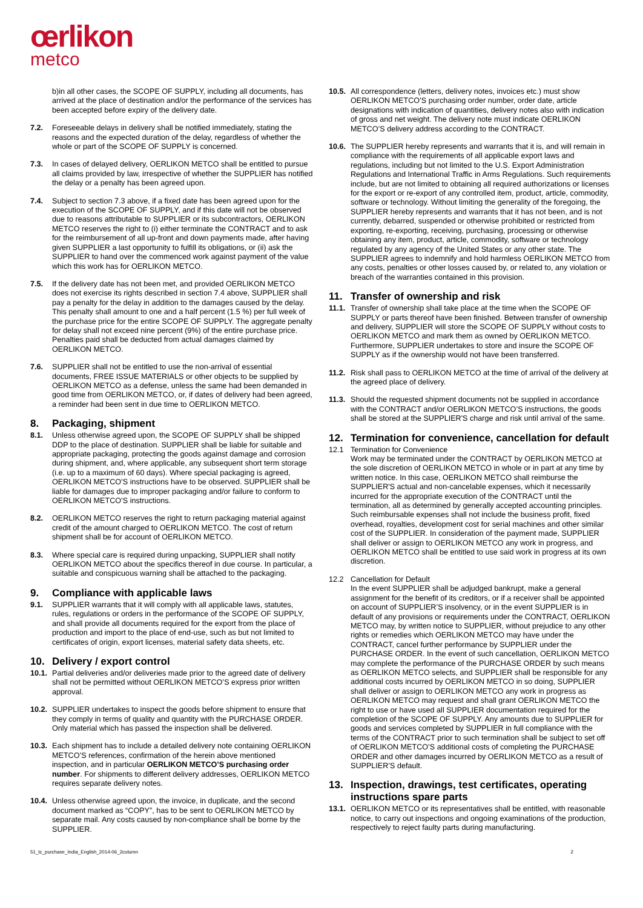œrlikon
metco
b)in all other cases, the SCOPE OF SUPPLY, including all documents, has arrived at the place of destination and/or the performance of the services has been accepted before expiry of the delivery date.
7.2. Foreseeable delays in delivery shall be notified immediately, stating the reasons and the expected duration of the delay, regardless of whether the whole or part of the SCOPE OF SUPPLY is concerned.
7.3. In cases of delayed delivery, OERLIKON METCO shall be entitled to pursue all claims provided by law, irrespective of whether the SUPPLIER has notified the delay or a penalty has been agreed upon.
7.4. Subject to section 7.3 above, if a fixed date has been agreed upon for the execution of the SCOPE OF SUPPLY, and if this date will not be observed due to reasons attributable to SUPPLIER or its subcontractors, OERLIKON METCO reserves the right to (i) either terminate the CONTRACT and to ask for the reimbursement of all up-front and down payments made, after having given SUPPLIER a last opportunity to fulfill its obligations, or (ii) ask the SUPPLIER to hand over the commenced work against payment of the value which this work has for OERLIKON METCO.
7.5. If the delivery date has not been met, and provided OERLIKON METCO does not exercise its rights described in section 7.4 above, SUPPLIER shall pay a penalty for the delay in addition to the damages caused by the delay. This penalty shall amount to one and a half percent (1.5 %) per full week of the purchase price for the entire SCOPE OF SUPPLY. The aggregate penalty for delay shall not exceed nine percent (9%) of the entire purchase price. Penalties paid shall be deducted from actual damages claimed by OERLIKON METCO.
7.6. SUPPLIER shall not be entitled to use the non-arrival of essential documents, FREE ISSUE MATERIALS or other objects to be supplied by OERLIKON METCO as a defense, unless the same had been demanded in good time from OERLIKON METCO, or, if dates of delivery had been agreed, a reminder had been sent in due time to OERLIKON METCO.
8. Packaging, shipment
8.1. Unless otherwise agreed upon, the SCOPE OF SUPPLY shall be shipped DDP to the place of destination. SUPPLIER shall be liable for suitable and appropriate packaging, protecting the goods against damage and corrosion during shipment, and, where applicable, any subsequent short term storage (i.e. up to a maximum of 60 days). Where special packaging is agreed, OERLIKON METCO’S instructions have to be observed. SUPPLIER shall be liable for damages due to improper packaging and/or failure to conform to OERLIKON METCO’S instructions.
8.2. OERLIKON METCO reserves the right to return packaging material against credit of the amount charged to OERLIKON METCO. The cost of return shipment shall be for account of OERLIKON METCO.
8.3. Where special care is required during unpacking, SUPPLIER shall notify OERLIKON METCO about the specifics thereof in due course. In particular, a suitable and conspicuous warning shall be attached to the packaging.
9. Compliance with applicable laws
9.1. SUPPLIER warrants that it will comply with all applicable laws, statutes, rules, regulations or orders in the performance of the SCOPE OF SUPPLY, and shall provide all documents required for the export from the place of production and import to the place of end-use, such as but not limited to certificates of origin, export licenses, material safety data sheets, etc.
10. Delivery / export control
10.1.
Partial deliveries and/or deliveries made prior to the agreed date of delivery shall not be permitted without OERLIKON METCO’S express prior written approval.
10.2.
SUPPLIER undertakes to inspect the goods before shipment to ensure that they comply in terms of quality and quantity with the PURCHASE ORDER. Only material which has passed the inspection shall be delivered.
10.3.
Each shipment has to include a detailed delivery note containing OERLIKON METCO’S references, confirmation of the herein above mentioned inspection, and in particular OERLIKON METCO’S purchasing order number. For shipments to different delivery addresses, OERLIKON METCO requires separate delivery notes.
10.4.
Unless otherwise agreed upon, the invoice, in duplicate, and the second document marked as “COPY”, has to be sent to OERLIKON METCO by separate mail. Any costs caused by non-compliance shall be borne by the SUPPLIER.
10.5.
All correspondence (letters, delivery notes, invoices etc.) must show OERLIKON METCO’S purchasing order number, order date, article designations with indication of quantities, delivery notes also with indication of gross and net weight. The delivery note must indicate OERLIKON METCO’S delivery address according to the CONTRACT.
10.6.
The SUPPLIER hereby represents and warrants that it is, and will remain in compliance with the requirements of all applicable export laws and regulations, including but not limited to the U.S. Export Administration Regulations and International Traffic in Arms Regulations. Such requirements include, but are not limited to obtaining all required authorizations or licenses for the export or re-export of any controlled item, product, article, commodity, software or technology. Without limiting the generality of the foregoing, the SUPPLIER hereby represents and warrants that it has not been, and is not currently, debarred, suspended or otherwise prohibited or restricted from exporting, re-exporting, receiving, purchasing, processing or otherwise obtaining any item, product, article, commodity, software or technology regulated by any agency of the United States or any other state. The SUPPLIER agrees to indemnify and hold harmless OERLIKON METCO from any costs, penalties or other losses caused by, or related to, any violation or breach of the warranties contained in this provision.
11. Transfer of ownership and risk
11.1.
Transfer of ownership shall take place at the time when the SCOPE OF SUPPLY or parts thereof have been finished. Between transfer of ownership and delivery, SUPPLIER will store the SCOPE OF SUPPLY without costs to OERLIKON METCO and mark them as owned by OERLIKON METCO. Furthermore, SUPPLIER undertakes to store and insure the SCOPE OF SUPPLY as if the ownership would not have been transferred.
11.2.
Risk shall pass to OERLIKON METCO at the time of arrival of the delivery at the agreed place of delivery.
11.3.
Should the requested shipment documents not be supplied in accordance with the CONTRACT and/or OERLIKON METCO’S instructions, the goods shall be stored at the SUPPLIER'S charge and risk until arrival of the same.
12. Termination for convenience, cancellation for default
12.1 Termination for Convenience
Work may be terminated under the CONTRACT by OERLIKON METCO at the sole discretion of OERLIKON METCO in whole or in part at any time by written notice. In this case, OERLIKON METCO shall reimburse the SUPPLIER'S actual and non-cancelable expenses, which it necessarily incurred for the appropriate execution of the CONTRACT until the termination, all as determined by generally accepted accounting principles. Such reimbursable expenses shall not include the business profit, fixed overhead, royalties, development cost for serial machines and other similar cost of the SUPPLIER. In consideration of the payment made, SUPPLIER shall deliver or assign to OERLIKON METCO any work in progress, and OERLIKON METCO shall be entitled to use said work in progress at its own discretion.
12.2 Cancellation for Default
In the event SUPPLIER shall be adjudged bankrupt, make a general assignment for the benefit of its creditors, or if a receiver shall be appointed on account of SUPPLIER’S insolvency, or in the event SUPPLIER is in default of any provisions or requirements under the CONTRACT, OERLIKON METCO may, by written notice to SUPPLIER, without prejudice to any other rights or remedies which OERLIKON METCO may have under the CONTRACT, cancel further performance by SUPPLIER under the PURCHASE ORDER. In the event of such cancellation, OERLIKON METCO may complete the performance of the PURCHASE ORDER by such means as OERLIKON METCO selects, and SUPPLIER shall be responsible for any additional costs incurred by OERLIKON METCO in so doing, SUPPLIER shall deliver or assign to OERLIKON METCO any work in progress as OERLIKON METCO may request and shall grant OERLIKON METCO the right to use or have used all SUPPLIER documentation required for the completion of the SCOPE OF SUPPLY. Any amounts due to SUPPLIER for goods and services completed by SUPPLIER in full compliance with the terms of the CONTRACT prior to such termination shall be subject to set off of OERLIKON METCO’S additional costs of completing the PURCHASE ORDER and other damages incurred by OERLIKON METCO as a result of SUPPLIER’S default.
13. Inspection, drawings, test certificates, operating instructions spare parts
13.1.
OERLIKON METCO or its representatives shall be entitled, with reasonable notice, to carry out inspections and ongoing examinations of the production, respectively to reject faulty parts during manufacturing.
51_tc_purchase_India_English_2014-06_2column 2